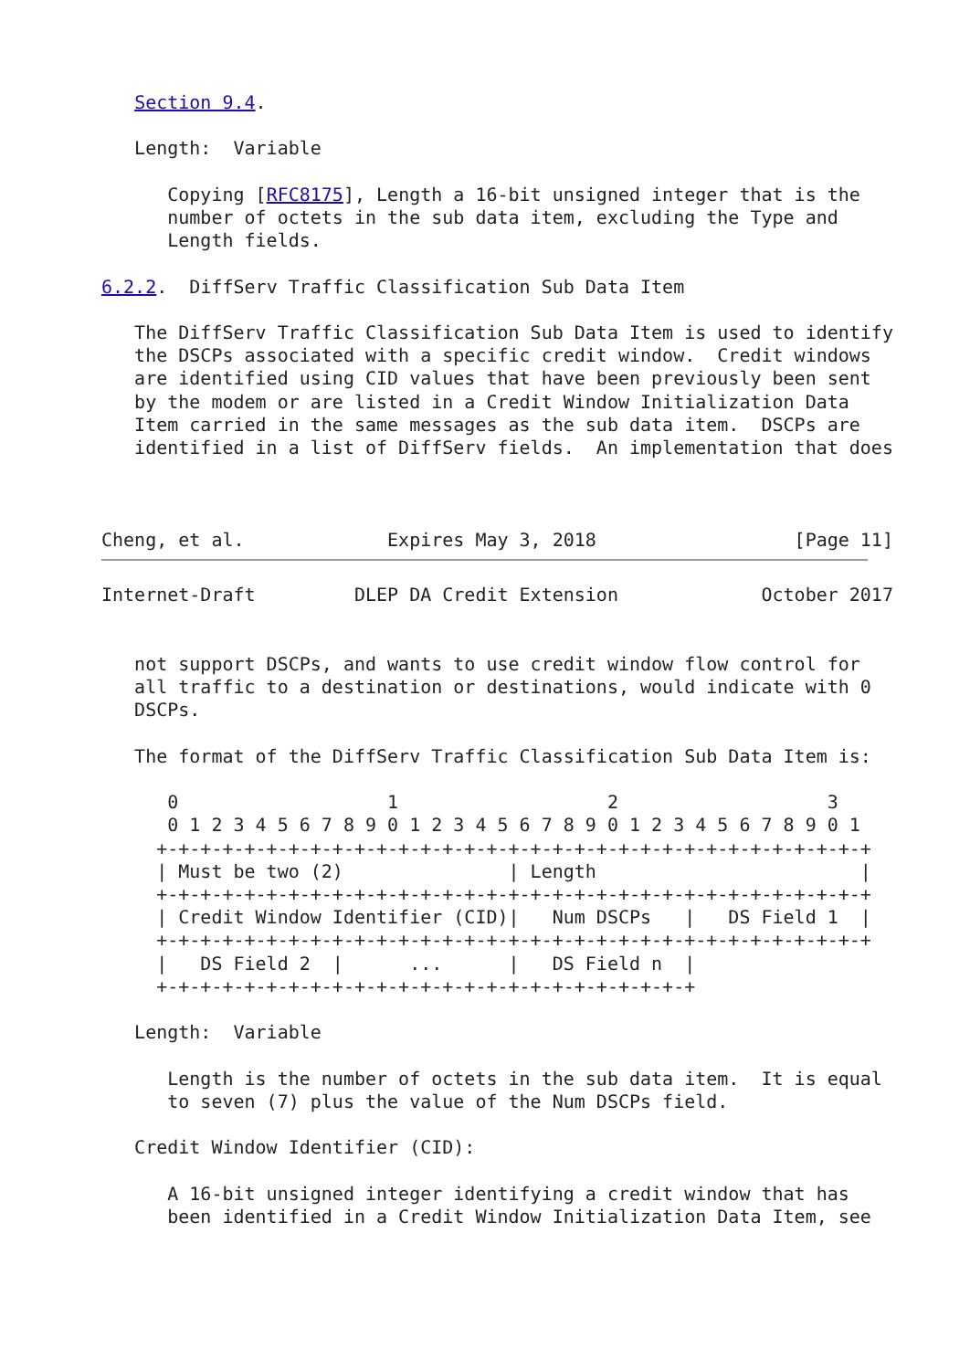Section 9.4.

   Length:  Variable

      Copying [RFC8175], Length a 16-bit unsigned integer that is the
      number of octets in the sub data item, excluding the Type and
      Length fields.

6.2.2.  DiffServ Traffic Classification Sub Data Item

   The DiffServ Traffic Classification Sub Data Item is used to identify
   the DSCPs associated with a specific credit window.  Credit windows
   are identified using CID values that have been previously been sent
   by the modem or are listed in a Credit Window Initialization Data
   Item carried in the same messages as the sub data item.  DSCPs are
   identified in a list of DiffServ fields.  An implementation that does



Cheng, et al.             Expires May 3, 2018                  [Page 11]
Internet-Draft         DLEP DA Credit Extension             October 2017


   not support DSCPs, and wants to use credit window flow control for
   all traffic to a destination or destinations, would indicate with 0
   DSCPs.

   The format of the DiffServ Traffic Classification Sub Data Item is:

      0                   1                   2                   3
      0 1 2 3 4 5 6 7 8 9 0 1 2 3 4 5 6 7 8 9 0 1 2 3 4 5 6 7 8 9 0 1
     +-+-+-+-+-+-+-+-+-+-+-+-+-+-+-+-+-+-+-+-+-+-+-+-+-+-+-+-+-+-+-+-+
     | Must be two (2)               | Length                        |
     +-+-+-+-+-+-+-+-+-+-+-+-+-+-+-+-+-+-+-+-+-+-+-+-+-+-+-+-+-+-+-+-+
     | Credit Window Identifier (CID)|   Num DSCPs   |   DS Field 1  |
     +-+-+-+-+-+-+-+-+-+-+-+-+-+-+-+-+-+-+-+-+-+-+-+-+-+-+-+-+-+-+-+-+
     |   DS Field 2  |      ...      |   DS Field n  |
     +-+-+-+-+-+-+-+-+-+-+-+-+-+-+-+-+-+-+-+-+-+-+-+-+

   Length:  Variable

      Length is the number of octets in the sub data item.  It is equal
      to seven (7) plus the value of the Num DSCPs field.

   Credit Window Identifier (CID):

      A 16-bit unsigned integer identifying a credit window that has
      been identified in a Credit Window Initialization Data Item, see